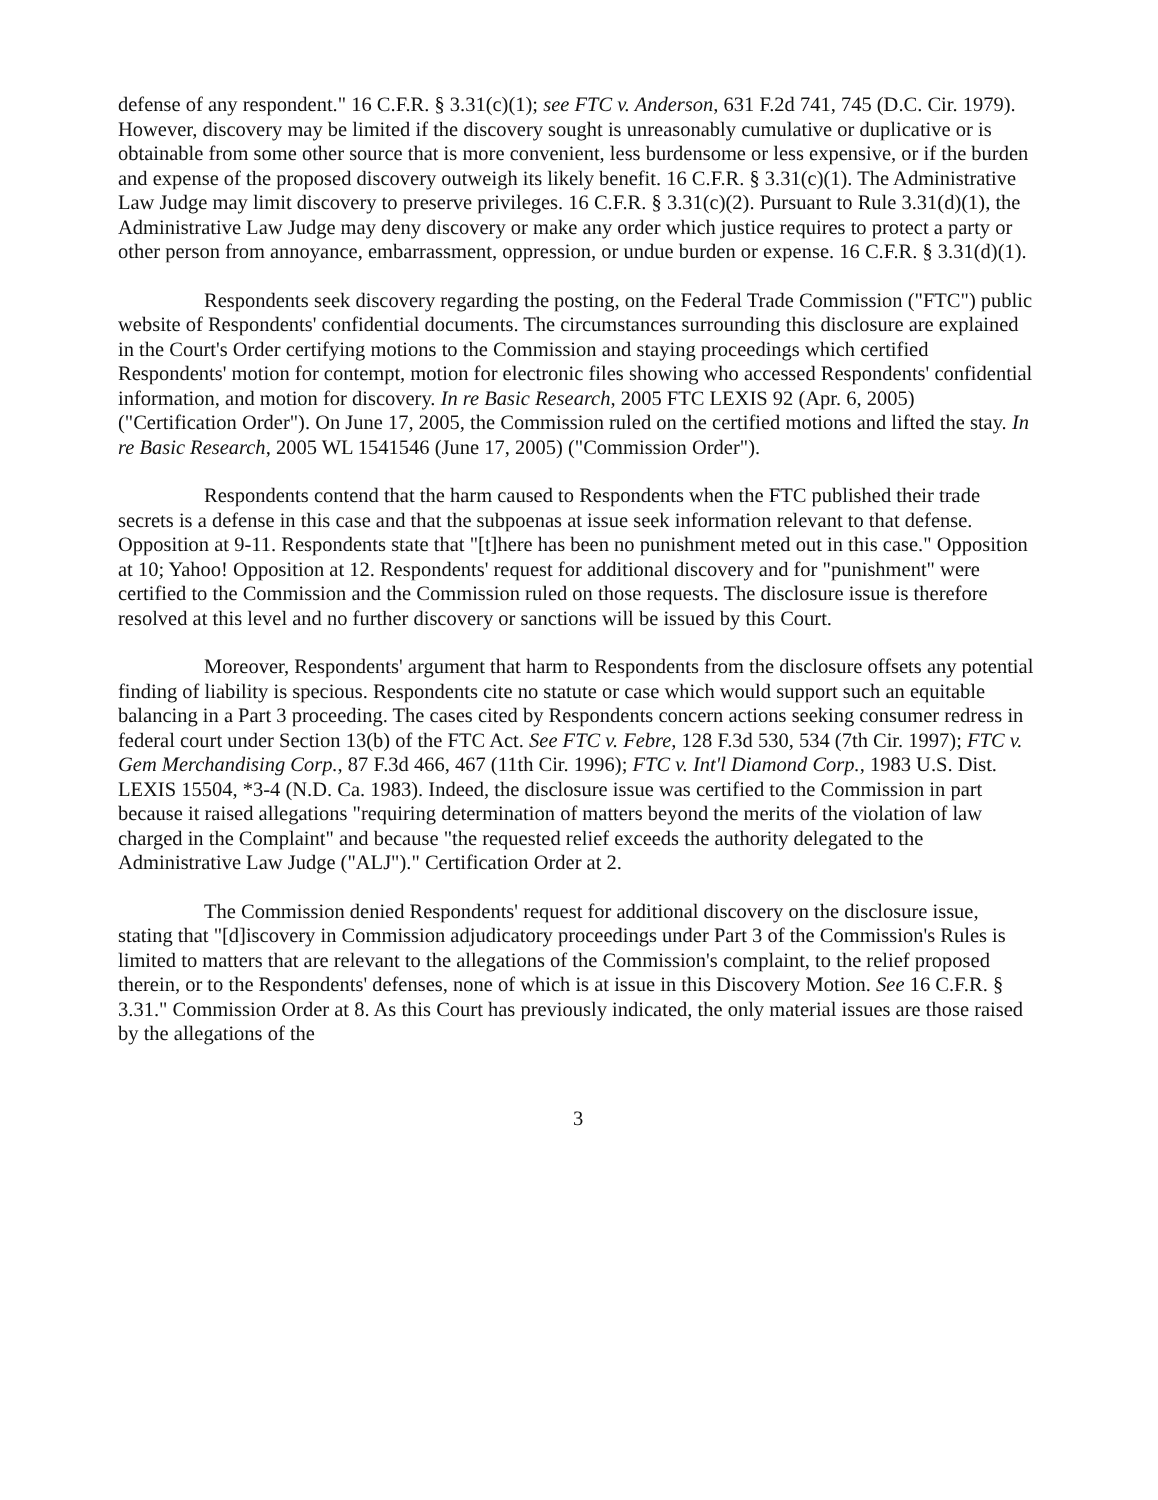defense of any respondent." 16 C.F.R. § 3.31(c)(1); see FTC v. Anderson, 631 F.2d 741, 745 (D.C. Cir. 1979). However, discovery may be limited if the discovery sought is unreasonably cumulative or duplicative or is obtainable from some other source that is more convenient, less burdensome or less expensive, or if the burden and expense of the proposed discovery outweigh its likely benefit. 16 C.F.R. § 3.31(c)(1). The Administrative Law Judge may limit discovery to preserve privileges. 16 C.F.R. § 3.31(c)(2). Pursuant to Rule 3.31(d)(1), the Administrative Law Judge may deny discovery or make any order which justice requires to protect a party or other person from annoyance, embarrassment, oppression, or undue burden or expense. 16 C.F.R. § 3.31(d)(1).
Respondents seek discovery regarding the posting, on the Federal Trade Commission ("FTC") public website of Respondents' confidential documents. The circumstances surrounding this disclosure are explained in the Court's Order certifying motions to the Commission and staying proceedings which certified Respondents' motion for contempt, motion for electronic files showing who accessed Respondents' confidential information, and motion for discovery. In re Basic Research, 2005 FTC LEXIS 92 (Apr. 6, 2005) ("Certification Order"). On June 17, 2005, the Commission ruled on the certified motions and lifted the stay. In re Basic Research, 2005 WL 1541546 (June 17, 2005) ("Commission Order").
Respondents contend that the harm caused to Respondents when the FTC published their trade secrets is a defense in this case and that the subpoenas at issue seek information relevant to that defense. Opposition at 9-11. Respondents state that "[t]here has been no punishment meted out in this case." Opposition at 10; Yahoo! Opposition at 12. Respondents' request for additional discovery and for "punishment" were certified to the Commission and the Commission ruled on those requests. The disclosure issue is therefore resolved at this level and no further discovery or sanctions will be issued by this Court.
Moreover, Respondents' argument that harm to Respondents from the disclosure offsets any potential finding of liability is specious. Respondents cite no statute or case which would support such an equitable balancing in a Part 3 proceeding. The cases cited by Respondents concern actions seeking consumer redress in federal court under Section 13(b) of the FTC Act. See FTC v. Febre, 128 F.3d 530, 534 (7th Cir. 1997); FTC v. Gem Merchandising Corp., 87 F.3d 466, 467 (11th Cir. 1996); FTC v. Int'l Diamond Corp., 1983 U.S. Dist. LEXIS 15504, *3-4 (N.D. Ca. 1983). Indeed, the disclosure issue was certified to the Commission in part because it raised allegations "requiring determination of matters beyond the merits of the violation of law charged in the Complaint" and because "the requested relief exceeds the authority delegated to the Administrative Law Judge ("ALJ")." Certification Order at 2.
The Commission denied Respondents' request for additional discovery on the disclosure issue, stating that "[d]iscovery in Commission adjudicatory proceedings under Part 3 of the Commission's Rules is limited to matters that are relevant to the allegations of the Commission's complaint, to the relief proposed therein, or to the Respondents' defenses, none of which is at issue in this Discovery Motion. See 16 C.F.R. § 3.31." Commission Order at 8. As this Court has previously indicated, the only material issues are those raised by the allegations of the
3